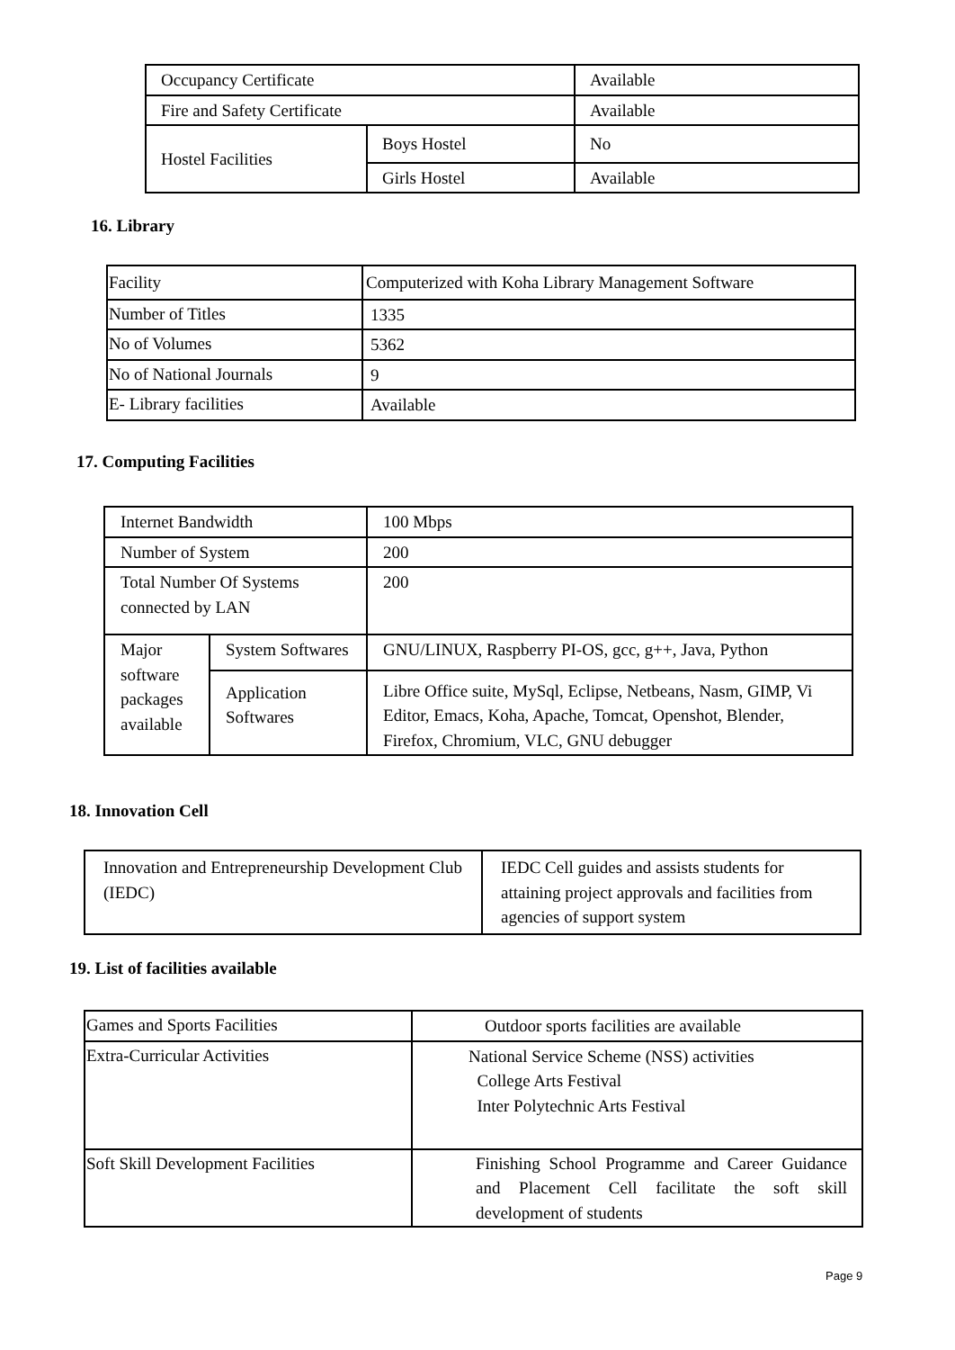| Occupancy Certificate | | Available |
| Fire and Safety Certificate | | Available |
| Hostel Facilities | Boys Hostel | No |
| | Girls Hostel | Available |
16. Library
| Facility | Computerized with Koha Library Management Software |
| Number of Titles | 1335 |
| No of Volumes | 5362 |
| No of National Journals | 9 |
| E- Library facilities | Available |
17. Computing Facilities
| Internet Bandwidth | | 100 Mbps |
| Number of System | | 200 |
| Total Number Of Systems connected by LAN | | 200 |
| Major software packages available | System Softwares | GNU/LINUX, Raspberry PI-OS, gcc, g++, Java, Python |
| | Application Softwares | Libre Office suite, MySql, Eclipse, Netbeans, Nasm, GIMP, Vi Editor, Emacs, Koha, Apache, Tomcat, Openshot, Blender, Firefox, Chromium, VLC, GNU debugger |
18. Innovation Cell
| Innovation and Entrepreneurship Development Club (IEDC) | IEDC Cell guides and assists students for attaining project approvals and facilities from agencies of support system |
19. List of facilities available
| Games and Sports Facilities | Outdoor sports facilities are available |
| Extra-Curricular Activities | National Service Scheme (NSS) activities College Arts Festival Inter Polytechnic Arts Festival |
| Soft Skill Development Facilities | Finishing School Programme and Career Guidance and Placement Cell facilitate the soft skill development of students |
Page 9